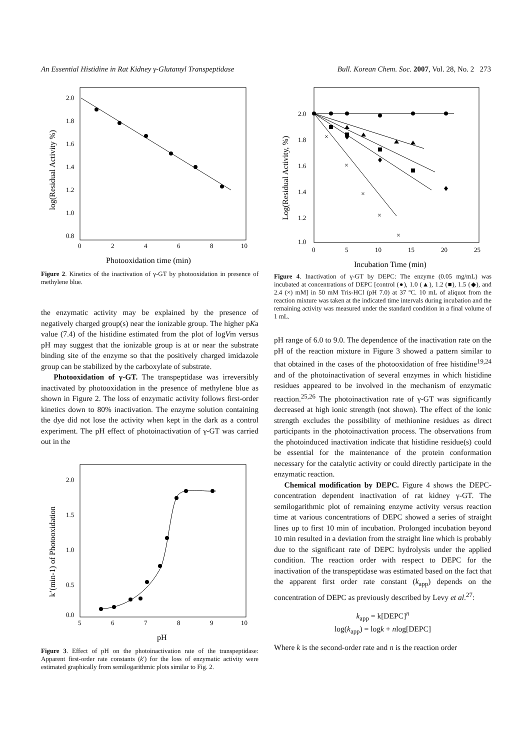An Essential Histidine in Rat Kidney γ-Glutamyl Transpeptidase Bull. Korean Chem. Soc. 2007, Vol. 28, No. 2 273
2.0
1.8
1.6
1.4
1.2
1.0
0.8
0
2
4
6
8
10
Photooxidation time (min)
log(Residual Activity %)
Figure 2. Kinetics of the inactivation of γ-GT by photooxidation in presence of methylene blue.
the enzymatic activity may be explained by the presence of negatively charged group(s) near the ionizable group. The higher pKa value (7.4) of the histidine estimated from the plot of logVm versus pH may suggest that the ionizable group is at or near the substrate binding site of the enzyme so that the positively charged imidazole group can be stabilized by the carboxylate of substrate.
Photooxidation of γ-GT. The transpeptidase was irreversibly inactivated by photooxidation in the presence of methylene blue as shown in Figure 2. The loss of enzymatic activity follows first-order kinetics down to 80% inactivation. The enzyme solution containing the dye did not lose the activity when kept in the dark as a control experiment. The pH effect of photoinactivation of γ-GT was carried out in the
2.0
1.5
1.0
0.5
0.0
5
6
7
8
9
10
pH
k’(min-1) of Photooxidation
Figure 3. Effect of pH on the photoinactivation rate of the transpeptidase: Apparent first-order rate constants (k′) for the loss of enzymatic activity were estimated graphically from semilogarithmic plots similar to Fig. 2.
2.0
1.8
1.6
1.4
1.2
1.0
0
5
10
15
20
25
Incubation Time (min)
Log(Residual Activity, %)
×
×
×
×
×
Figure 4. Inactivation of γ-GT by DEPC: The enzyme (0.05 mg/mL) was incubated at concentrations of DEPC [control (●), 1.0 (▲), 1.2 (■), 1.5 (◆), and 2.4 (×) mM] in 50 mM Tris-HCl (pH 7.0) at 37 ºC. 10 mL of aliquot from the reaction mixture was taken at the indicated time intervals during incubation and the remaining activity was measured under the standard condition in a final volume of 1 mL.
pH range of 6.0 to 9.0. The dependence of the inactivation rate on the pH of the reaction mixture in Figure 3 showed a pattern similar to that obtained in the cases of the photooxidation of free histidine<sup>19,24</sup> and of the photoinactivation of several enzymes in which histidine residues appeared to be involved in the mechanism of enzymatic reaction.<sup>25,26</sup> The photoinactivation rate of γ-GT was significantly decreased at high ionic strength (not shown). The effect of the ionic strength excludes the possibility of methionine residues as direct participants in the photoinactivation process. The observations from the photoinduced inactivation indicate that histidine residue(s) could be essential for the maintenance of the protein conformation necessary for the catalytic activity or could directly participate in the enzymatic reaction.
Chemical modification by DEPC. Figure 4 shows the DEPC-concentration dependent inactivation of rat kidney γ-GT. The semilogarithmic plot of remaining enzyme activity versus reaction time at various concentrations of DEPC showed a series of straight lines up to first 10 min of incubation. Prolonged incubation beyond 10 min resulted in a deviation from the straight line which is probably due to the significant rate of DEPC hydrolysis under the applied condition. The reaction order with respect to DEPC for the inactivation of the transpeptidase was estimated based on the fact that the apparent first order rate constant (k<sub>app</sub>) depends on the concentration of DEPC as previously described by Levy et al.<sup>27</sup>:
k<sub>app</sub> = k[DEPC]<sup>n</sup>
log(k<sub>app</sub>) = logk + nlog[DEPC]
Where k is the second-order rate and n is the reaction order